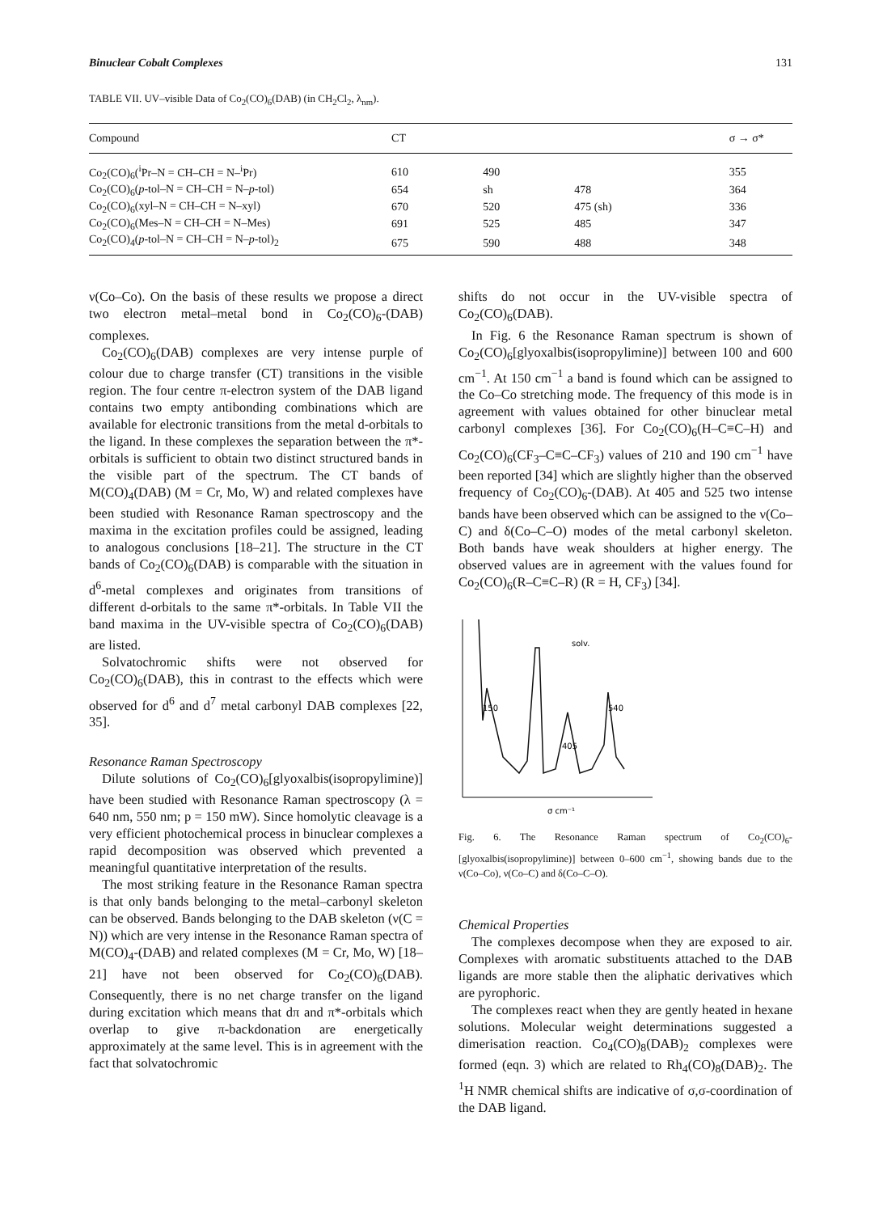Binuclear Cobalt Complexes 131
TABLE VII. UV–visible Data of Co<sub>2</sub>(CO)<sub>6</sub>(DAB) (in CH<sub>2</sub>Cl<sub>2</sub>, λ<sub>nm</sub>).
| Compound | CT | | | σ → σ* |
| --- | --- | --- | --- | --- |
| Co<sub>2</sub>(CO)<sub>6</sub>(<sup>i</sup>Pr–N = CH–CH = N–<sup>i</sup>Pr) | 610 | 490 | | 355 |
| Co<sub>2</sub>(CO)<sub>6</sub>( p -tol–N = CH–CH = N– p -tol) | 654 | sh | 478 | 364 |
| Co<sub>2</sub>(CO)<sub>6</sub>(xyl–N = CH–CH = N–xyl) | 670 | 520 | 475 (sh) | 336 |
| Co<sub>2</sub>(CO)<sub>6</sub>(Mes–N = CH–CH = N–Mes) | 691 | 525 | 485 | 347 |
| Co<sub>2</sub>(CO)<sub>4</sub>( p -tol–N = CH–CH = N– p -tol)<sub>2</sub> | 675 | 590 | 488 | 348 |
ν(Co–Co). On the basis of these results we propose a direct two electron metal–metal bond in Co<sub>2</sub>(CO)<sub>6</sub>-(DAB) complexes.
Co<sub>2</sub>(CO)<sub>6</sub>(DAB) complexes are very intense purple of colour due to charge transfer (CT) transitions in the visible region. The four centre π-electron system of the DAB ligand contains two empty antibonding combinations which are available for electronic transitions from the metal d-orbitals to the ligand. In these complexes the separation between the π*-orbitals is sufficient to obtain two distinct structured bands in the visible part of the spectrum. The CT bands of M(CO)<sub>4</sub>(DAB) (M = Cr, Mo, W) and related complexes have been studied with Resonance Raman spectroscopy and the maxima in the excitation profiles could be assigned, leading to analogous conclusions [18–21]. The structure in the CT bands of Co<sub>2</sub>(CO)<sub>6</sub>(DAB) is comparable with the situation in d<sup>6</sup>-metal complexes and originates from transitions of different d-orbitals to the same π*-orbitals. In Table VII the band maxima in the UV-visible spectra of Co<sub>2</sub>(CO)<sub>6</sub>(DAB) are listed.
Solvatochromic shifts were not observed for Co<sub>2</sub>(CO)<sub>6</sub>(DAB), this in contrast to the effects which were observed for d<sup>6</sup> and d<sup>7</sup> metal carbonyl DAB complexes [22, 35].
Resonance Raman Spectroscopy
Dilute solutions of Co<sub>2</sub>(CO)<sub>6</sub>[glyoxalbis(isopropylimine)] have been studied with Resonance Raman spectroscopy (λ = 640 nm, 550 nm; p = 150 mW). Since homolytic cleavage is a very efficient photochemical process in binuclear complexes a rapid decomposition was observed which prevented a meaningful quantitative interpretation of the results.
The most striking feature in the Resonance Raman spectra is that only bands belonging to the metal–carbonyl skeleton can be observed. Bands belonging to the DAB skeleton (ν(C = N)) which are very intense in the Resonance Raman spectra of M(CO)<sub>4</sub>-(DAB) and related complexes (M = Cr, Mo, W) [18–21] have not been observed for Co<sub>2</sub>(CO)<sub>6</sub>(DAB). Consequently, there is no net charge transfer on the ligand during excitation which means that dπ and π*-orbitals which overlap to give π-backdonation are energetically approximately at the same level. This is in agreement with the fact that solvatochromic
shifts do not occur in the UV-visible spectra of Co<sub>2</sub>(CO)<sub>6</sub>(DAB).
In Fig. 6 the Resonance Raman spectrum is shown of Co<sub>2</sub>(CO)<sub>6</sub>[glyoxalbis(isopropylimine)] between 100 and 600 cm<sup>−1</sup>. At 150 cm<sup>−1</sup> a band is found which can be assigned to the Co–Co stretching mode. The frequency of this mode is in agreement with values obtained for other binuclear metal carbonyl complexes [36]. For Co<sub>2</sub>(CO)<sub>6</sub>(H–C≡C–H) and Co<sub>2</sub>(CO)<sub>6</sub>(CF<sub>3</sub>–C≡C–CF<sub>3</sub>) values of 210 and 190 cm<sup>−1</sup> have been reported [34] which are slightly higher than the observed frequency of Co<sub>2</sub>(CO)<sub>6</sub>-(DAB). At 405 and 525 two intense bands have been observed which can be assigned to the ν(Co–C) and δ(Co–C–O) modes of the metal carbonyl skeleton. Both bands have weak shoulders at higher energy. The observed values are in agreement with the values found for Co<sub>2</sub>(CO)<sub>6</sub>(R–C≡C–R) (R = H, CF<sub>3</sub>) [34].
solv.
150
540
405
σ cm⁻¹
Fig. 6. The Resonance Raman spectrum of Co<sub>2</sub>(CO)<sub>6</sub>-[glyoxalbis(isopropylimine)] between 0–600 cm<sup>−1</sup>, showing bands due to the ν(Co–Co), ν(Co–C) and δ(Co–C–O).
Chemical Properties
The complexes decompose when they are exposed to air. Complexes with aromatic substituents attached to the DAB ligands are more stable then the aliphatic derivatives which are pyrophoric.
The complexes react when they are gently heated in hexane solutions. Molecular weight determinations suggested a dimerisation reaction. Co<sub>4</sub>(CO)<sub>8</sub>(DAB)<sub>2</sub> complexes were formed (eqn. 3) which are related to Rh<sub>4</sub>(CO)<sub>8</sub>(DAB)<sub>2</sub>. The <sup>1</sup>H NMR chemical shifts are indicative of σ,σ-coordination of the DAB ligand.